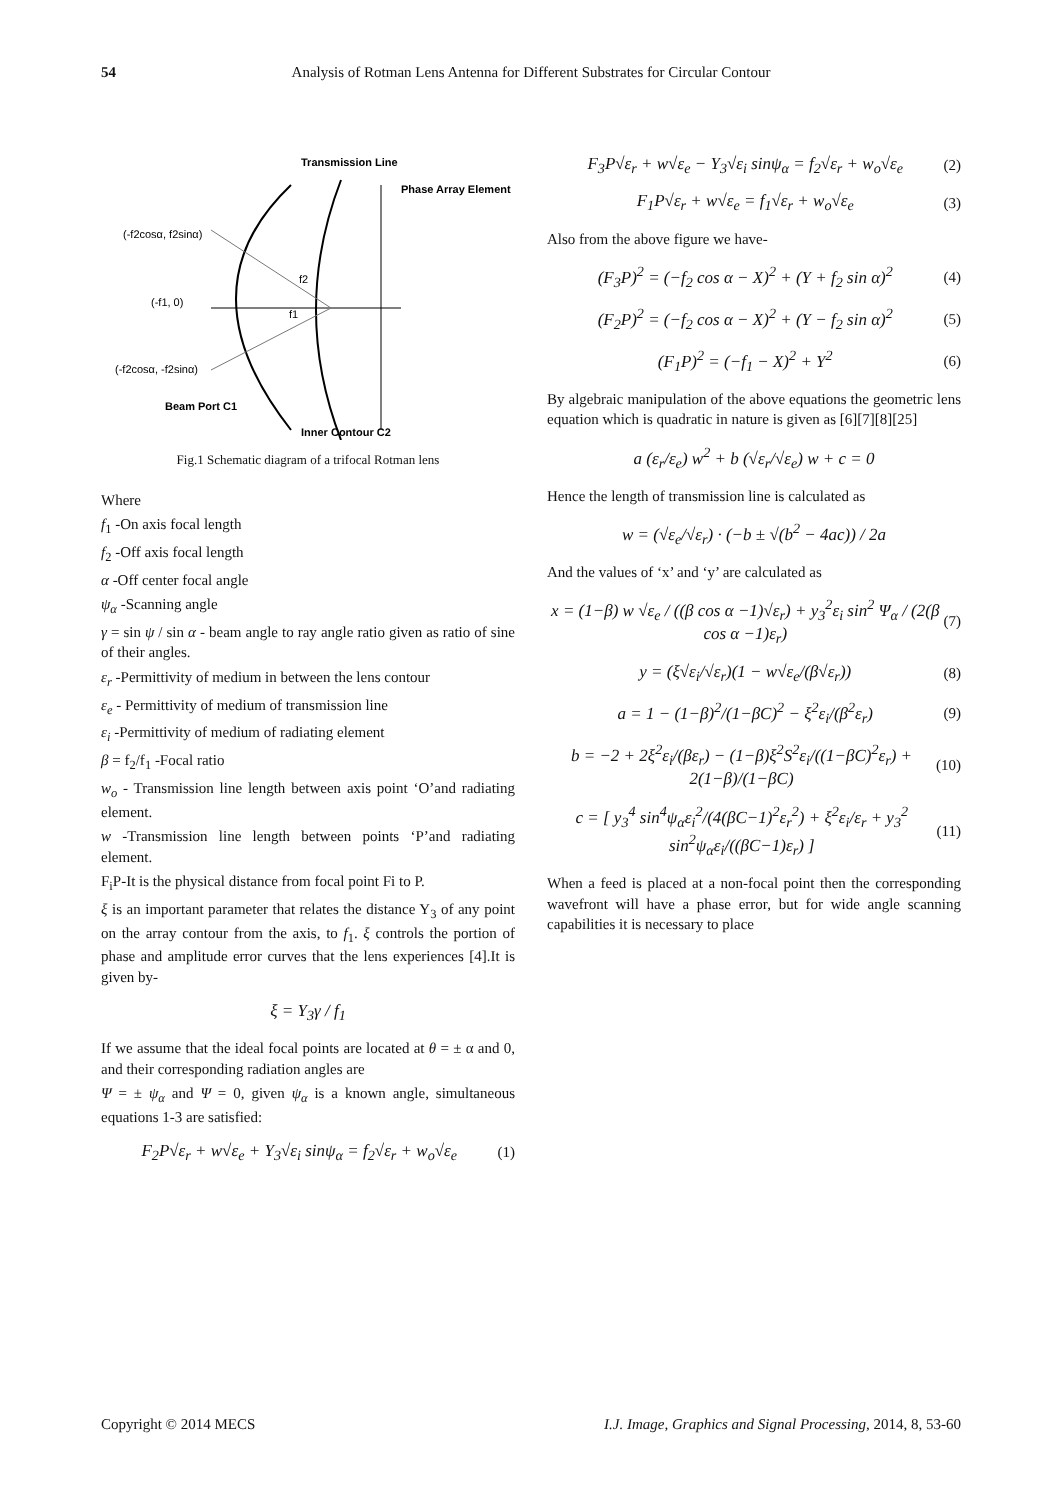54 Analysis of Rotman Lens Antenna for Different Substrates for Circular Contour
Transmission Line
Phase Array Element
(-f2cosα, f2sinα)
(-f1, 0)
(-f2cosα, -f2sinα)
Beam Port C1
Inner Contour C2
f2
f1
Fig.1 Schematic diagram of a trifocal Rotman lens
Where
f<sub>1</sub> -On axis focal length
f<sub>2</sub> -Off axis focal length
α -Off center focal angle
ψ<sub>α</sub> -Scanning angle
γ = sin ψ / sin α - beam angle to ray angle ratio given as ratio of sine of their angles.
ε<sub>r</sub> -Permittivity of medium in between the lens contour
ε<sub>e</sub> - Permittivity of medium of transmission line
ε<sub>i</sub> -Permittivity of medium of radiating element
β = f<sub>2</sub>/f<sub>1</sub> -Focal ratio
w<sub>o</sub> - Transmission line length between axis point ‘O’and radiating element.
w -Transmission line length between points ‘P’and radiating element.
F<sub>i</sub>P-It is the physical distance from focal point Fi to P.
ξ is an important parameter that relates the distance Y<sub>3</sub> of any point on the array contour from the axis, to f<sub>1</sub>. ξ controls the portion of phase and amplitude error curves that the lens experiences [4].It is given by-
ξ = Y<sub>3</sub>γ / f<sub>1</sub>
If we assume that the ideal focal points are located at θ = ± α and 0, and their corresponding radiation angles are
Ψ = ± ψ<sub>α</sub> and Ψ = 0, given ψ<sub>α</sub> is a known angle, simultaneous equations 1-3 are satisfied:
F<sub>2</sub>P√ε<sub>r</sub> + w√ε<sub>e</sub> + Y<sub>3</sub>√ε<sub>i</sub> sinψ<sub>α</sub> = f<sub>2</sub>√ε<sub>r</sub> + w<sub>o</sub>√ε<sub>e</sub> (1)
F<sub>3</sub>P√ε<sub>r</sub> + w√ε<sub>e</sub> − Y<sub>3</sub>√ε<sub>i</sub> sinψ<sub>α</sub> = f<sub>2</sub>√ε<sub>r</sub> + w<sub>o</sub>√ε<sub>e</sub> (2)
F<sub>1</sub>P√ε<sub>r</sub> + w√ε<sub>e</sub> = f<sub>1</sub>√ε<sub>r</sub> + w<sub>o</sub>√ε<sub>e</sub> (3)
Also from the above figure we have-
(F<sub>3</sub>P)<sup>2</sup> = (−f<sub>2</sub> cos α − X)<sup>2</sup> + (Y + f<sub>2</sub> sin α)<sup>2</sup> (4)
(F<sub>2</sub>P)<sup>2</sup> = (−f<sub>2</sub> cos α − X)<sup>2</sup> + (Y − f<sub>2</sub> sin α)<sup>2</sup> (5)
(F<sub>1</sub>P)<sup>2</sup> = (−f<sub>1</sub> − X)<sup>2</sup> + Y<sup>2</sup> (6)
By algebraic manipulation of the above equations the geometric lens equation which is quadratic in nature is given as [6][7][8][25]
a (ε<sub>r</sub>/ε<sub>e</sub>) w<sup>2</sup> + b (√ε<sub>r</sub>/√ε<sub>e</sub>) w + c = 0
Hence the length of transmission line is calculated as
w = (√ε<sub>e</sub>/√ε<sub>r</sub>) · (−b ± √(b<sup>2</sup> − 4ac)) / 2a
And the values of ‘x’ and ‘y’ are calculated as
x = (1−β) w √ε<sub>e</sub> / ((β cos α −1)√ε<sub>r</sub>) + y<sub>3</sub><sup>2</sup>ε<sub>i</sub> sin<sup>2</sup> Ψ<sub>α</sub> / (2(β cos α −1)ε<sub>r</sub>) (7)
y = (ξ√ε<sub>i</sub>/√ε<sub>r</sub>)(1 − w√ε<sub>e</sub>/(β√ε<sub>r</sub>)) (8)
a = 1 − (1−β)<sup>2</sup>/(1−βC)<sup>2</sup> − ξ<sup>2</sup>ε<sub>i</sub>/(β<sup>2</sup>ε<sub>r</sub>) (9)
b = −2 + 2ξ<sup>2</sup>ε<sub>i</sub>/(βε<sub>r</sub>) − (1−β)ξ<sup>2</sup>S<sup>2</sup>ε<sub>i</sub>/((1−βC)<sup>2</sup>ε<sub>r</sub>) + 2(1−β)/(1−βC) (10)
c = [ y<sub>3</sub><sup>4</sup> sin<sup>4</sup>ψ<sub>α</sub>ε<sub>i</sub><sup>2</sup>/(4(βC−1)<sup>2</sup>ε<sub>r</sub><sup>2</sup>) + ξ<sup>2</sup>ε<sub>i</sub>/ε<sub>r</sub> + y<sub>3</sub><sup>2</sup> sin<sup>2</sup>ψ<sub>α</sub>ε<sub>i</sub>/((βC−1)ε<sub>r</sub>) ] (11)
When a feed is placed at a non-focal point then the corresponding wavefront will have a phase error, but for wide angle scanning capabilities it is necessary to place
Copyright © 2014 MECS I.J. Image, Graphics and Signal Processing, 2014, 8, 53-60